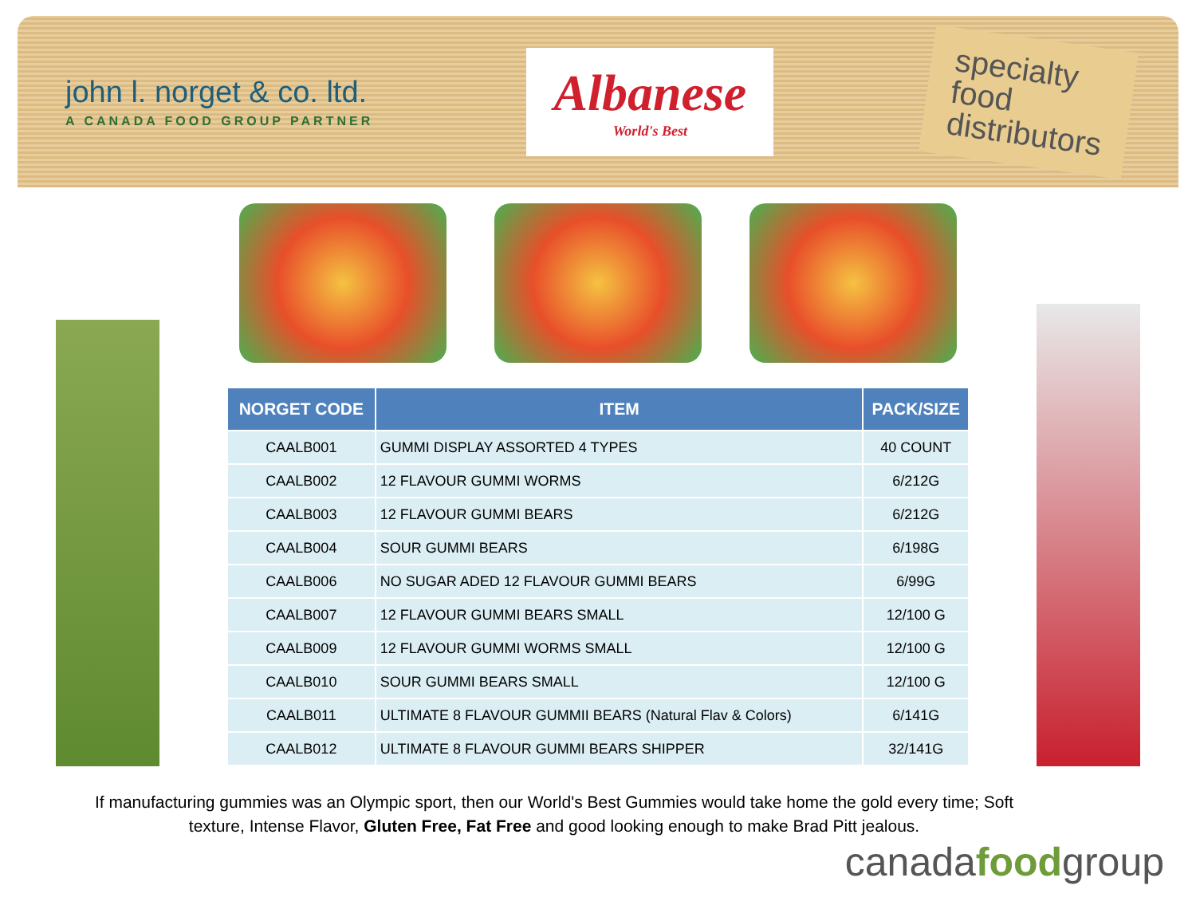john l. norget & co. ltd.
A CANADA FOOD GROUP PARTNER
Albanese
World's Best
specialty
food
distributors
| NORGET CODE | ITEM | PACK/SIZE |
| --- | --- | --- |
| CAALB001 | GUMMI DISPLAY ASSORTED 4 TYPES | 40 COUNT |
| CAALB002 | 12 FLAVOUR GUMMI WORMS | 6/212G |
| CAALB003 | 12 FLAVOUR GUMMI BEARS | 6/212G |
| CAALB004 | SOUR GUMMI BEARS | 6/198G |
| CAALB006 | NO SUGAR ADED 12 FLAVOUR GUMMI BEARS | 6/99G |
| CAALB007 | 12 FLAVOUR GUMMI BEARS SMALL | 12/100 G |
| CAALB009 | 12 FLAVOUR GUMMI WORMS SMALL | 12/100 G |
| CAALB010 | SOUR GUMMI BEARS SMALL | 12/100 G |
| CAALB011 | ULTIMATE 8 FLAVOUR GUMMII BEARS (Natural Flav & Colors) | 6/141G |
| CAALB012 | ULTIMATE 8 FLAVOUR GUMMI BEARS SHIPPER | 32/141G |
If manufacturing gummies was an Olympic sport, then our World's Best Gummies would take home the gold every time; Soft texture, Intense Flavor, Gluten Free, Fat Free and good looking enough to make Brad Pitt jealous.
canadafoodgroup